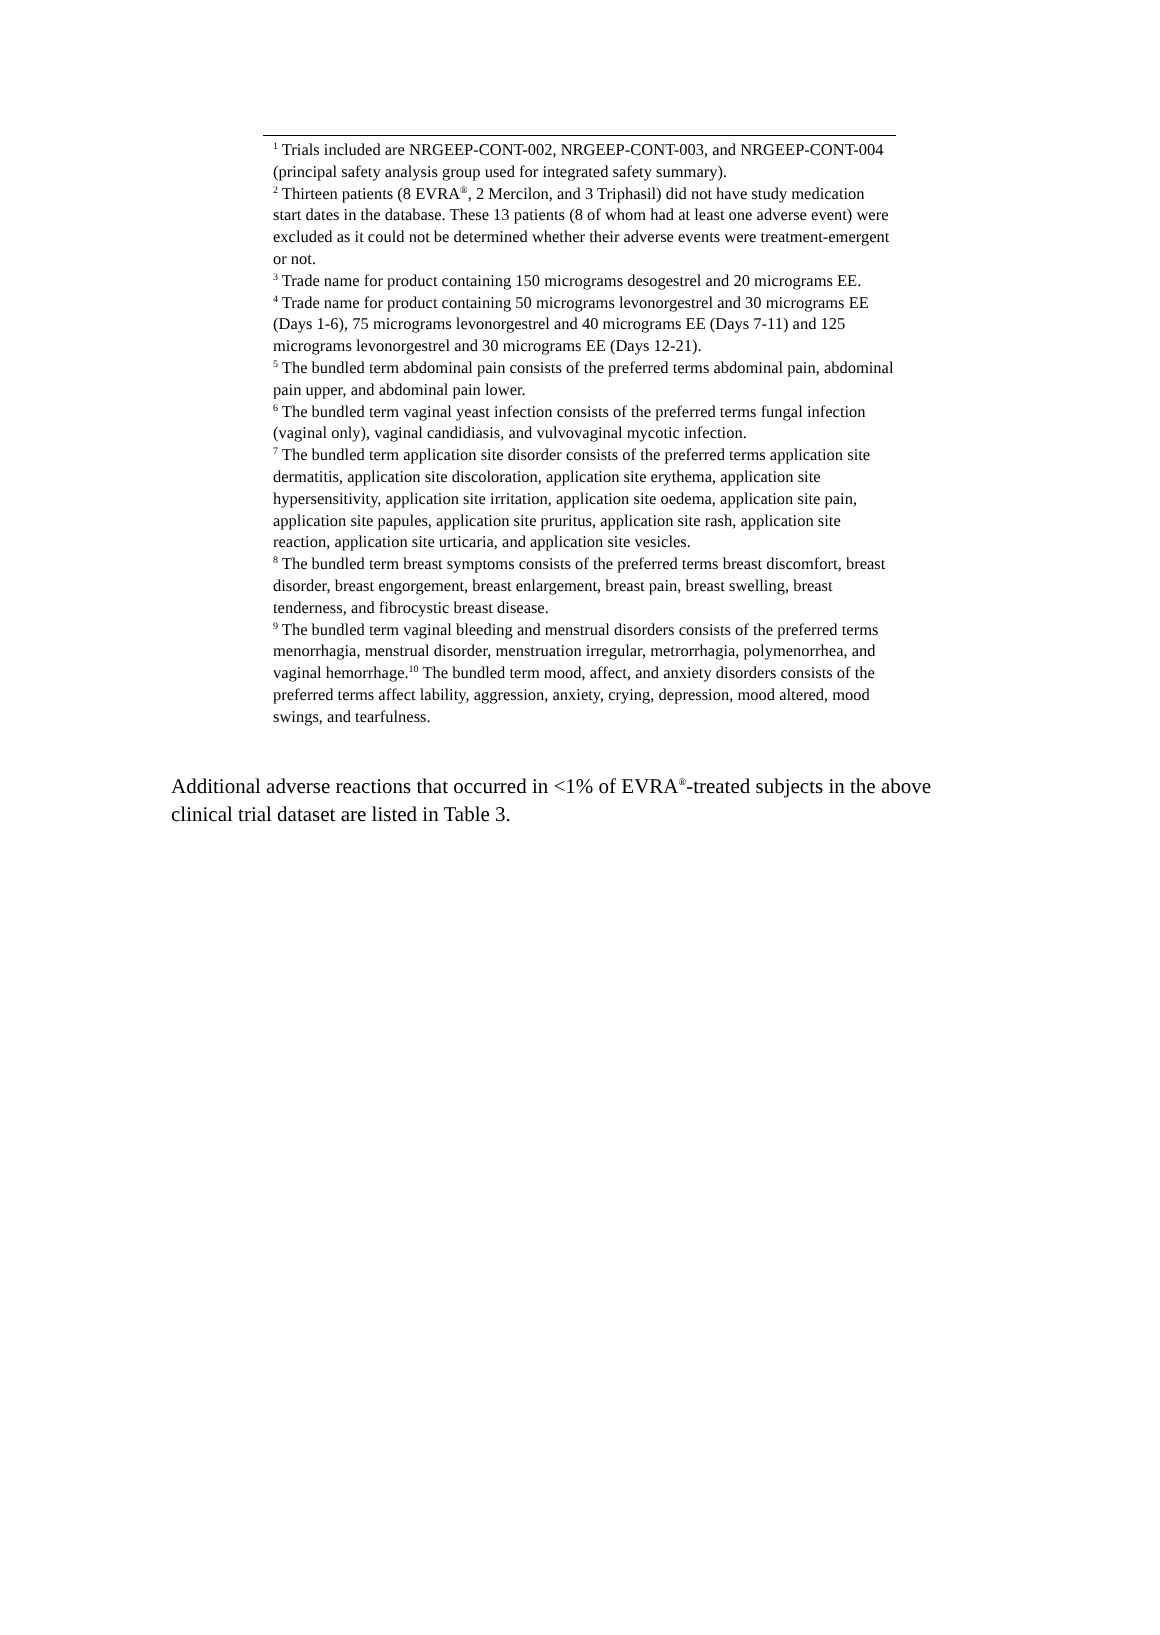<sup>1</sup> Trials included are NRGEEP-CONT-002, NRGEEP-CONT-003, and NRGEEP-CONT-004 (principal safety analysis group used for integrated safety summary).
<sup>2</sup> Thirteen patients (8 EVRA<sup>®</sup>, 2 Mercilon, and 3 Triphasil) did not have study medication start dates in the database. These 13 patients (8 of whom had at least one adverse event) were excluded as it could not be determined whether their adverse events were treatment-emergent or not.
<sup>3</sup> Trade name for product containing 150 micrograms desogestrel and 20 micrograms EE.
<sup>4</sup> Trade name for product containing 50 micrograms levonorgestrel and 30 micrograms EE (Days 1-6), 75 micrograms levonorgestrel and 40 micrograms EE (Days 7-11) and 125 micrograms levonorgestrel and 30 micrograms EE (Days 12-21).
<sup>5</sup> The bundled term abdominal pain consists of the preferred terms abdominal pain, abdominal pain upper, and abdominal pain lower.
<sup>6</sup> The bundled term vaginal yeast infection consists of the preferred terms fungal infection (vaginal only), vaginal candidiasis, and vulvovaginal mycotic infection.
<sup>7</sup> The bundled term application site disorder consists of the preferred terms application site dermatitis, application site discoloration, application site erythema, application site hypersensitivity, application site irritation, application site oedema, application site pain, application site papules, application site pruritus, application site rash, application site reaction, application site urticaria, and application site vesicles.
<sup>8</sup> The bundled term breast symptoms consists of the preferred terms breast discomfort, breast disorder, breast engorgement, breast enlargement, breast pain, breast swelling, breast tenderness, and fibrocystic breast disease.
<sup>9</sup> The bundled term vaginal bleeding and menstrual disorders consists of the preferred terms menorrhagia, menstrual disorder, menstruation irregular, metrorrhagia, polymenorrhea, and vaginal hemorrhage.<sup>10</sup> The bundled term mood, affect, and anxiety disorders consists of the preferred terms affect lability, aggression, anxiety, crying, depression, mood altered, mood swings, and tearfulness.
Additional adverse reactions that occurred in <1% of EVRA<sup>®</sup>-treated subjects in the above clinical trial dataset are listed in Table 3.